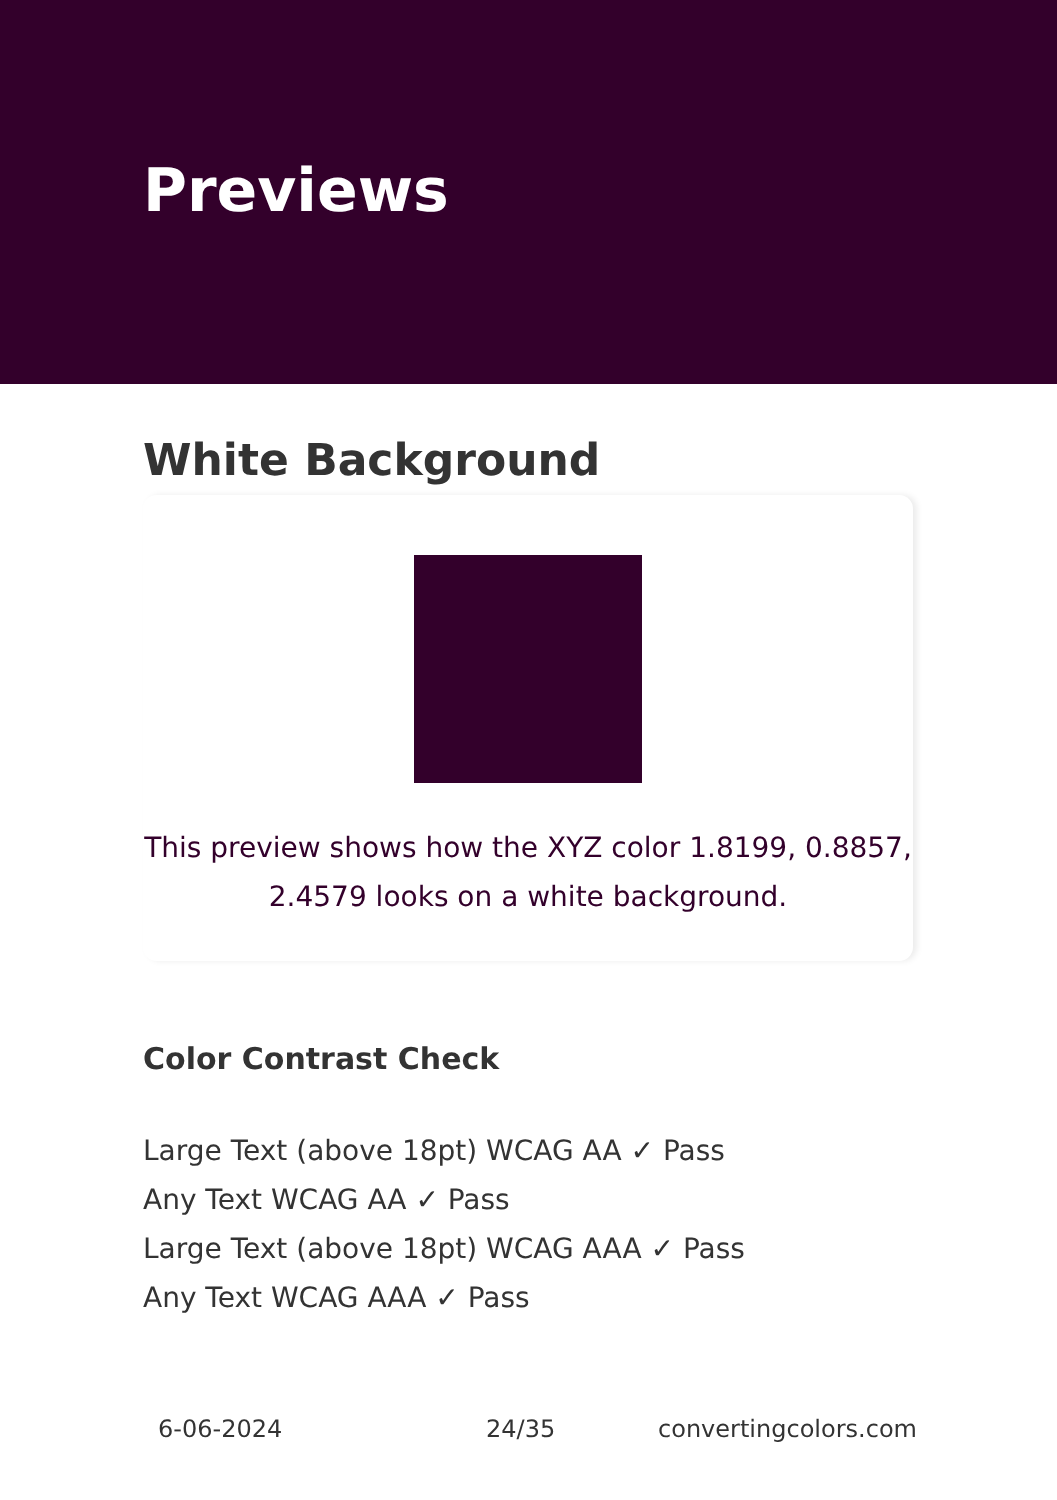Previews
White Background
This preview shows how the XYZ color 1.8199, 0.8857, 2.4579 looks on a white background.
Color Contrast Check
Large Text (above 18pt) WCAG AA ✓ Pass
Any Text WCAG AA ✓ Pass
Large Text (above 18pt) WCAG AAA ✓ Pass
Any Text WCAG AAA ✓ Pass
6-06-2024 24/35 convertingcolors.com